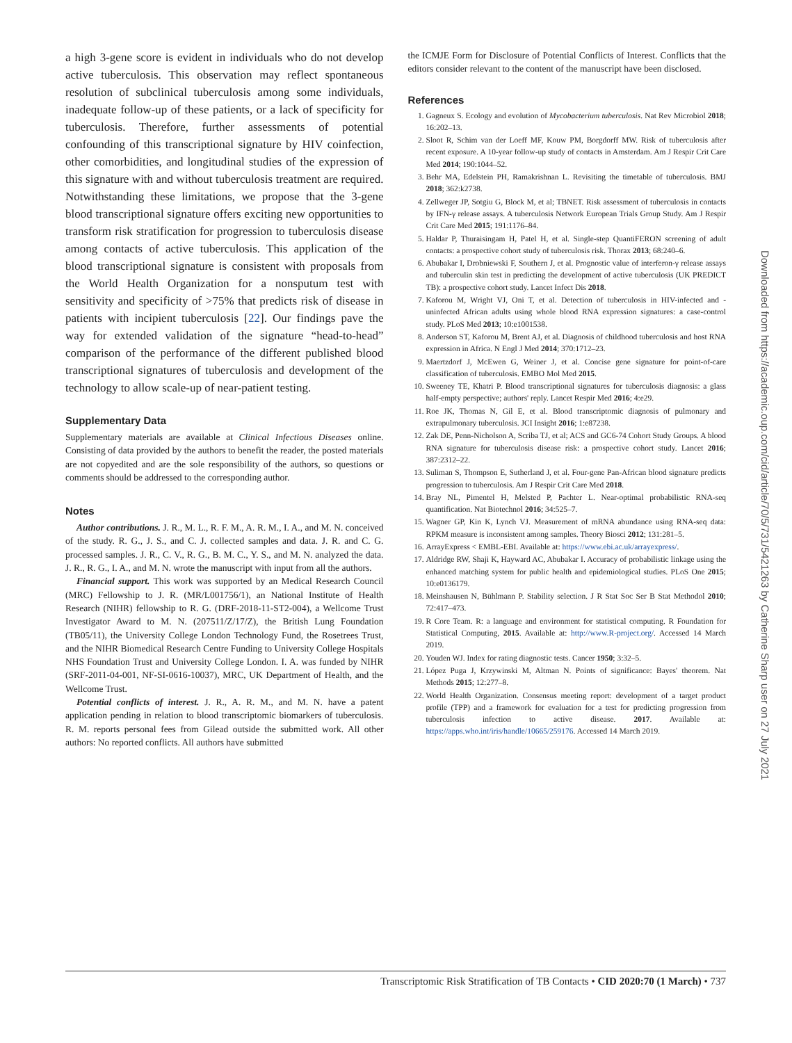a high 3-gene score is evident in individuals who do not develop active tuberculosis. This observation may reflect spontaneous resolution of subclinical tuberculosis among some individuals, inadequate follow-up of these patients, or a lack of specificity for tuberculosis. Therefore, further assessments of potential confounding of this transcriptional signature by HIV coinfection, other comorbidities, and longitudinal studies of the expression of this signature with and without tuberculosis treatment are required. Notwithstanding these limitations, we propose that the 3-gene blood transcriptional signature offers exciting new opportunities to transform risk stratification for progression to tuberculosis disease among contacts of active tuberculosis. This application of the blood transcriptional signature is consistent with proposals from the World Health Organization for a nonsputum test with sensitivity and specificity of >75% that predicts risk of disease in patients with incipient tuberculosis [22]. Our findings pave the way for extended validation of the signature “head-to-head” comparison of the performance of the different published blood transcriptional signatures of tuberculosis and development of the technology to allow scale-up of near-patient testing.
Supplementary Data
Supplementary materials are available at Clinical Infectious Diseases online. Consisting of data provided by the authors to benefit the reader, the posted materials are not copyedited and are the sole responsibility of the authors, so questions or comments should be addressed to the corresponding author.
Notes
Author contributions. J. R., M. L., R. F. M., A. R. M., I. A., and M. N. conceived of the study. R. G., J. S., and C. J. collected samples and data. J. R. and C. G. processed samples. J. R., C. V., R. G., B. M. C., Y. S., and M. N. analyzed the data. J. R., R. G., I. A., and M. N. wrote the manuscript with input from all the authors.
Financial support. This work was supported by an Medical Research Council (MRC) Fellowship to J. R. (MR/L001756/1), an National Institute of Health Research (NIHR) fellowship to R. G. (DRF-2018-11-ST2-004), a Wellcome Trust Investigator Award to M. N. (207511/Z/17/Z), the British Lung Foundation (TB05/11), the University College London Technology Fund, the Rosetrees Trust, and the NIHR Biomedical Research Centre Funding to University College Hospitals NHS Foundation Trust and University College London. I. A. was funded by NIHR (SRF-2011-04-001, NF-SI-0616-10037), MRC, UK Department of Health, and the Wellcome Trust.
Potential conflicts of interest. J. R., A. R. M., and M. N. have a patent application pending in relation to blood transcriptomic biomarkers of tuberculosis. R. M. reports personal fees from Gilead outside the submitted work. All other authors: No reported conflicts. All authors have submitted
the ICMJE Form for Disclosure of Potential Conflicts of Interest. Conflicts that the editors consider relevant to the content of the manuscript have been disclosed.
References
1. Gagneux S. Ecology and evolution of Mycobacterium tuberculosis. Nat Rev Microbiol 2018; 16:202–13.
2. Sloot R, Schim van der Loeff MF, Kouw PM, Borgdorff MW. Risk of tuberculosis after recent exposure. A 10-year follow-up study of contacts in Amsterdam. Am J Respir Crit Care Med 2014; 190:1044–52.
3. Behr MA, Edelstein PH, Ramakrishnan L. Revisiting the timetable of tuberculosis. BMJ 2018; 362:k2738.
4. Zellweger JP, Sotgiu G, Block M, et al; TBNET. Risk assessment of tuberculosis in contacts by IFN-γ release assays. A tuberculosis Network European Trials Group Study. Am J Respir Crit Care Med 2015; 191:1176–84.
5. Haldar P, Thuraisingam H, Patel H, et al. Single-step QuantiFERON screening of adult contacts: a prospective cohort study of tuberculosis risk. Thorax 2013; 68:240–6.
6. Abubakar I, Drobniewski F, Southern J, et al. Prognostic value of interferon-γ release assays and tuberculin skin test in predicting the development of active tuberculosis (UK PREDICT TB): a prospective cohort study. Lancet Infect Dis 2018.
7. Kaforou M, Wright VJ, Oni T, et al. Detection of tuberculosis in HIV-infected and -uninfected African adults using whole blood RNA expression signatures: a case-control study. PLoS Med 2013; 10:e1001538.
8. Anderson ST, Kaforou M, Brent AJ, et al. Diagnosis of childhood tuberculosis and host RNA expression in Africa. N Engl J Med 2014; 370:1712–23.
9. Maertzdorf J, McEwen G, Weiner J, et al. Concise gene signature for point-of-care classification of tuberculosis. EMBO Mol Med 2015.
10. Sweeney TE, Khatri P. Blood transcriptional signatures for tuberculosis diagnosis: a glass half-empty perspective; authors' reply. Lancet Respir Med 2016; 4:e29.
11. Roe JK, Thomas N, Gil E, et al. Blood transcriptomic diagnosis of pulmonary and extrapulmonary tuberculosis. JCI Insight 2016; 1:e87238.
12. Zak DE, Penn-Nicholson A, Scriba TJ, et al; ACS and GC6-74 Cohort Study Groups. A blood RNA signature for tuberculosis disease risk: a prospective cohort study. Lancet 2016; 387:2312–22.
13. Suliman S, Thompson E, Sutherland J, et al. Four-gene Pan-African blood signature predicts progression to tuberculosis. Am J Respir Crit Care Med 2018.
14. Bray NL, Pimentel H, Melsted P, Pachter L. Near-optimal probabilistic RNA-seq quantification. Nat Biotechnol 2016; 34:525–7.
15. Wagner GP, Kin K, Lynch VJ. Measurement of mRNA abundance using RNA-seq data: RPKM measure is inconsistent among samples. Theory Biosci 2012; 131:281–5.
16. ArrayExpress < EMBL-EBI. Available at: https://www.ebi.ac.uk/arrayexpress/.
17. Aldridge RW, Shaji K, Hayward AC, Abubakar I. Accuracy of probabilistic linkage using the enhanced matching system for public health and epidemiological studies. PLoS One 2015; 10:e0136179.
18. Meinshausen N, Bühlmann P. Stability selection. J R Stat Soc Ser B Stat Methodol 2010; 72:417–473.
19. R Core Team. R: a language and environment for statistical computing. R Foundation for Statistical Computing, 2015. Available at: http://www.R-project.org/. Accessed 14 March 2019.
20. Youden WJ. Index for rating diagnostic tests. Cancer 1950; 3:32–5.
21. López Puga J, Krzywinski M, Altman N. Points of significance: Bayes' theorem. Nat Methods 2015; 12:277–8.
22. World Health Organization. Consensus meeting report: development of a target product profile (TPP) and a framework for evaluation for a test for predicting progression from tuberculosis infection to active disease. 2017. Available at: https://apps.who.int/iris/handle/10665/259176. Accessed 14 March 2019.
Downloaded from https://academic.oup.com/cid/article/70/5/731/5421263 by Catherine Sharp user on 27 July 2021
Transcriptomic Risk Stratification of TB Contacts • CID 2020:70 (1 March) • 737